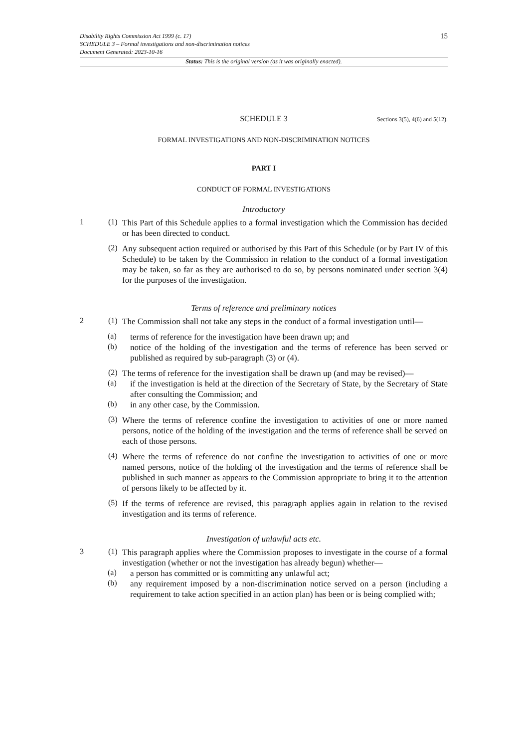Disability Rights Commission Act 1999 (c. 17)
SCHEDULE 3 – Formal investigations and non-discrimination notices
Document Generated: 2023-10-16
15
Status: This is the original version (as it was originally enacted).
SCHEDULE 3 Sections 3(5), 4(6) and 5(12).
FORMAL INVESTIGATIONS AND NON-DISCRIMINATION NOTICES
PART I
CONDUCT OF FORMAL INVESTIGATIONS
Introductory
1 (1)
This Part of this Schedule applies to a formal investigation which the Commission has decided or has been directed to conduct.
(2)
Any subsequent action required or authorised by this Part of this Schedule (or by Part IV of this Schedule) to be taken by the Commission in relation to the conduct of a formal investigation may be taken, so far as they are authorised to do so, by persons nominated under section 3(4) for the purposes of the investigation.
Terms of reference and preliminary notices
2 (1)
The Commission shall not take any steps in the conduct of a formal investigation until—
(a)
terms of reference for the investigation have been drawn up; and
(b)
notice of the holding of the investigation and the terms of reference has been served or published as required by sub-paragraph (3) or (4).
(2)
The terms of reference for the investigation shall be drawn up (and may be revised)—
(a)
if the investigation is held at the direction of the Secretary of State, by the Secretary of State after consulting the Commission; and
(b)
in any other case, by the Commission.
(3)
Where the terms of reference confine the investigation to activities of one or more named persons, notice of the holding of the investigation and the terms of reference shall be served on each of those persons.
(4)
Where the terms of reference do not confine the investigation to activities of one or more named persons, notice of the holding of the investigation and the terms of reference shall be published in such manner as appears to the Commission appropriate to bring it to the attention of persons likely to be affected by it.
(5)
If the terms of reference are revised, this paragraph applies again in relation to the revised investigation and its terms of reference.
Investigation of unlawful acts etc.
3 (1)
This paragraph applies where the Commission proposes to investigate in the course of a formal investigation (whether or not the investigation has already begun) whether—
(a)
a person has committed or is committing any unlawful act;
(b)
any requirement imposed by a non-discrimination notice served on a person (including a requirement to take action specified in an action plan) has been or is being complied with;